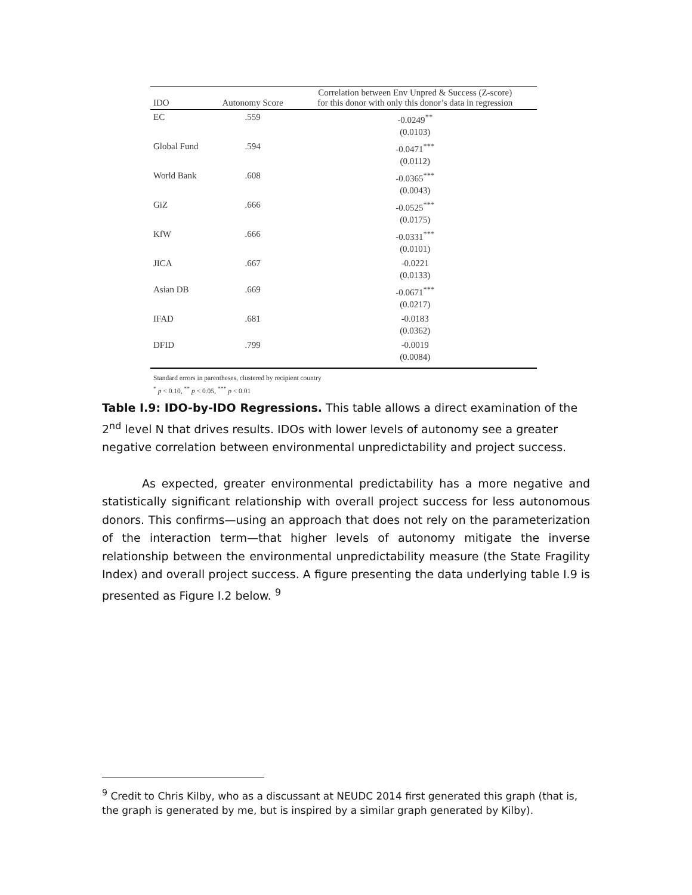| IDO | Autonomy Score | Correlation between Env Unpred & Success (Z-score) for this donor with only this donor’s data in regression |
| --- | --- | --- |
| EC | .559 | -0.0249<sup>**</sup> (0.0103) |
| Global Fund | .594 | -0.0471<sup>***</sup> (0.0112) |
| World Bank | .608 | -0.0365<sup>***</sup> (0.0043) |
| GiZ | .666 | -0.0525<sup>***</sup> (0.0175) |
| KfW | .666 | -0.0331<sup>***</sup> (0.0101) |
| JICA | .667 | -0.0221 (0.0133) |
| Asian DB | .669 | -0.0671<sup>***</sup> (0.0217) |
| IFAD | .681 | -0.0183 (0.0362) |
| DFID | .799 | -0.0019 (0.0084) |
Standard errors in parentheses, clustered by recipient country
<sup>*</sup> p < 0.10, <sup>**</sup> p < 0.05, <sup>***</sup> p < 0.01
Table I.9: IDO-by-IDO Regressions. This table allows a direct examination of the 2<sup>nd</sup> level N that drives results. IDOs with lower levels of autonomy see a greater negative correlation between environmental unpredictability and project success.
As expected, greater environmental predictability has a more negative and statistically significant relationship with overall project success for less autonomous donors. This confirms—using an approach that does not rely on the parameterization of the interaction term—that higher levels of autonomy mitigate the inverse relationship between the environmental unpredictability measure (the State Fragility Index) and overall project success. A figure presenting the data underlying table I.9 is presented as Figure I.2 below. <sup>9</sup>
<sup>9</sup> Credit to Chris Kilby, who as a discussant at NEUDC 2014 first generated this graph (that is, the graph is generated by me, but is inspired by a similar graph generated by Kilby).